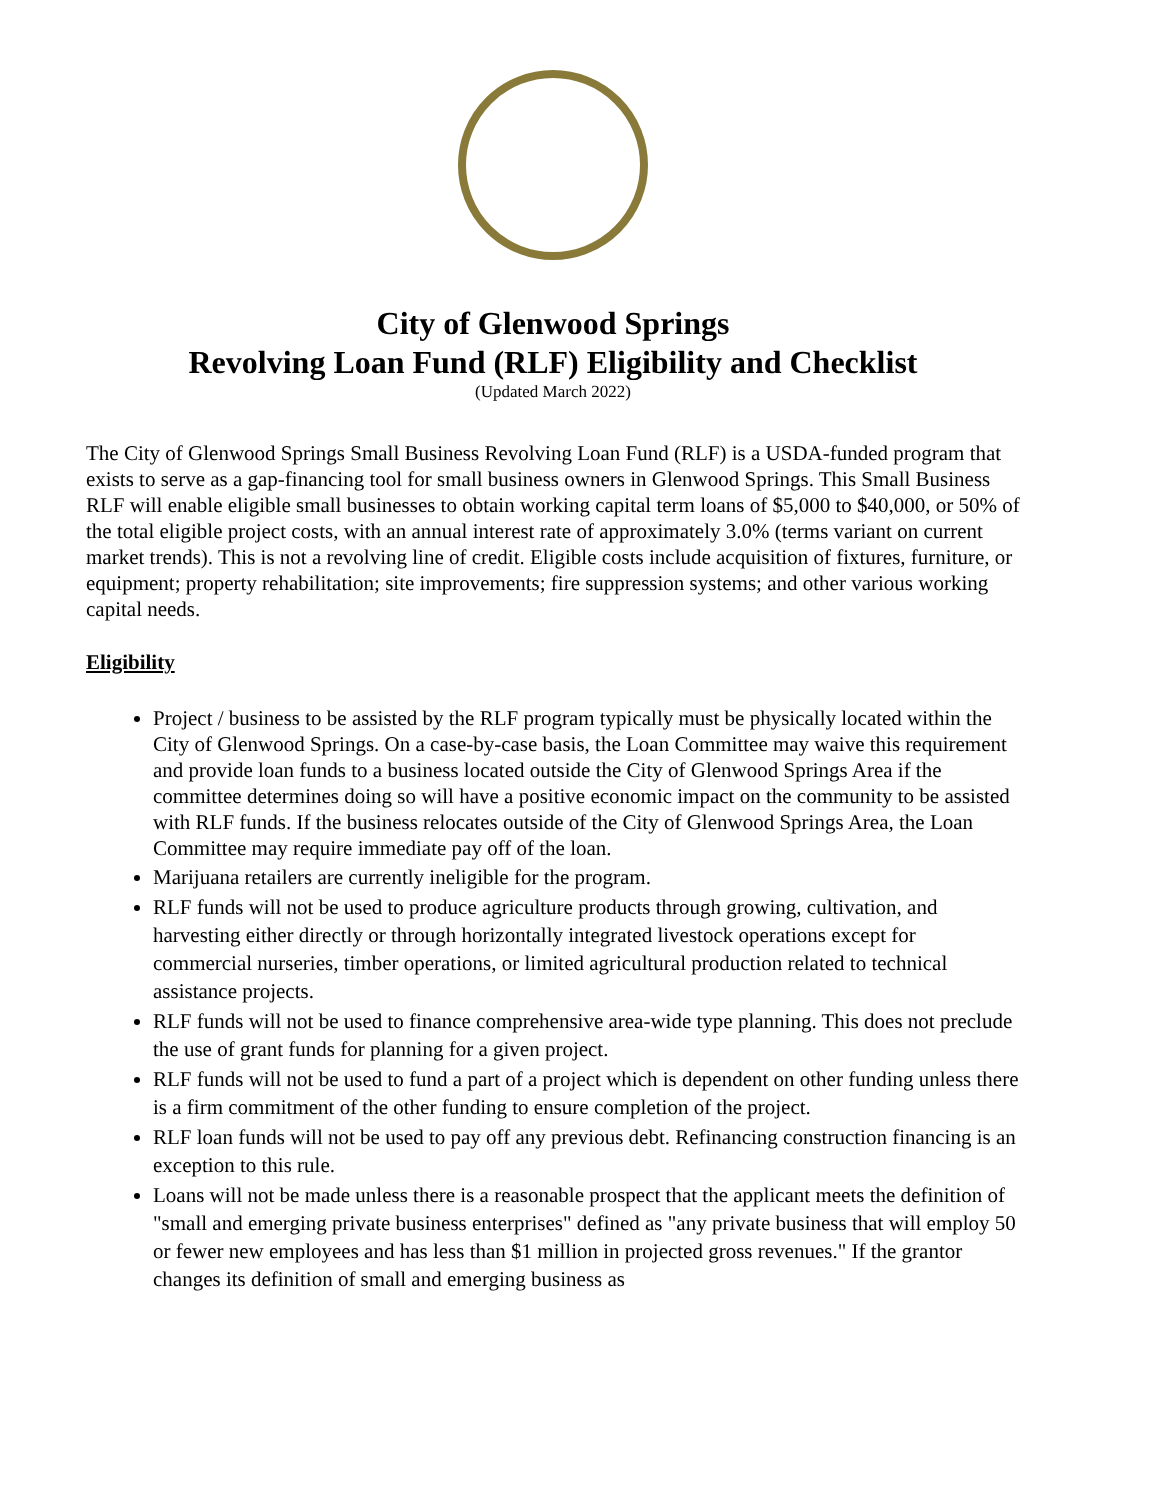City of Glenwood Springs
Revolving Loan Fund (RLF) Eligibility and Checklist
(Updated March 2022)
The City of Glenwood Springs Small Business Revolving Loan Fund (RLF) is a USDA-funded program that exists to serve as a gap-financing tool for small business owners in Glenwood Springs. This Small Business RLF will enable eligible small businesses to obtain working capital term loans of $5,000 to $40,000, or 50% of the total eligible project costs, with an annual interest rate of approximately 3.0% (terms variant on current market trends). This is not a revolving line of credit. Eligible costs include acquisition of fixtures, furniture, or equipment; property rehabilitation; site improvements; fire suppression systems; and other various working capital needs.
Eligibility
Project / business to be assisted by the RLF program typically must be physically located within the City of Glenwood Springs. On a case-by-case basis, the Loan Committee may waive this requirement and provide loan funds to a business located outside the City of Glenwood Springs Area if the committee determines doing so will have a positive economic impact on the community to be assisted with RLF funds. If the business relocates outside of the City of Glenwood Springs Area, the Loan Committee may require immediate pay off of the loan.
Marijuana retailers are currently ineligible for the program.
RLF funds will not be used to produce agriculture products through growing, cultivation, and harvesting either directly or through horizontally integrated livestock operations except for commercial nurseries, timber operations, or limited agricultural production related to technical assistance projects.
RLF funds will not be used to finance comprehensive area-wide type planning. This does not preclude the use of grant funds for planning for a given project.
RLF funds will not be used to fund a part of a project which is dependent on other funding unless there is a firm commitment of the other funding to ensure completion of the project.
RLF loan funds will not be used to pay off any previous debt. Refinancing construction financing is an exception to this rule.
Loans will not be made unless there is a reasonable prospect that the applicant meets the definition of "small and emerging private business enterprises" defined as "any private business that will employ 50 or fewer new employees and has less than $1 million in projected gross revenues." If the grantor changes its definition of small and emerging business as